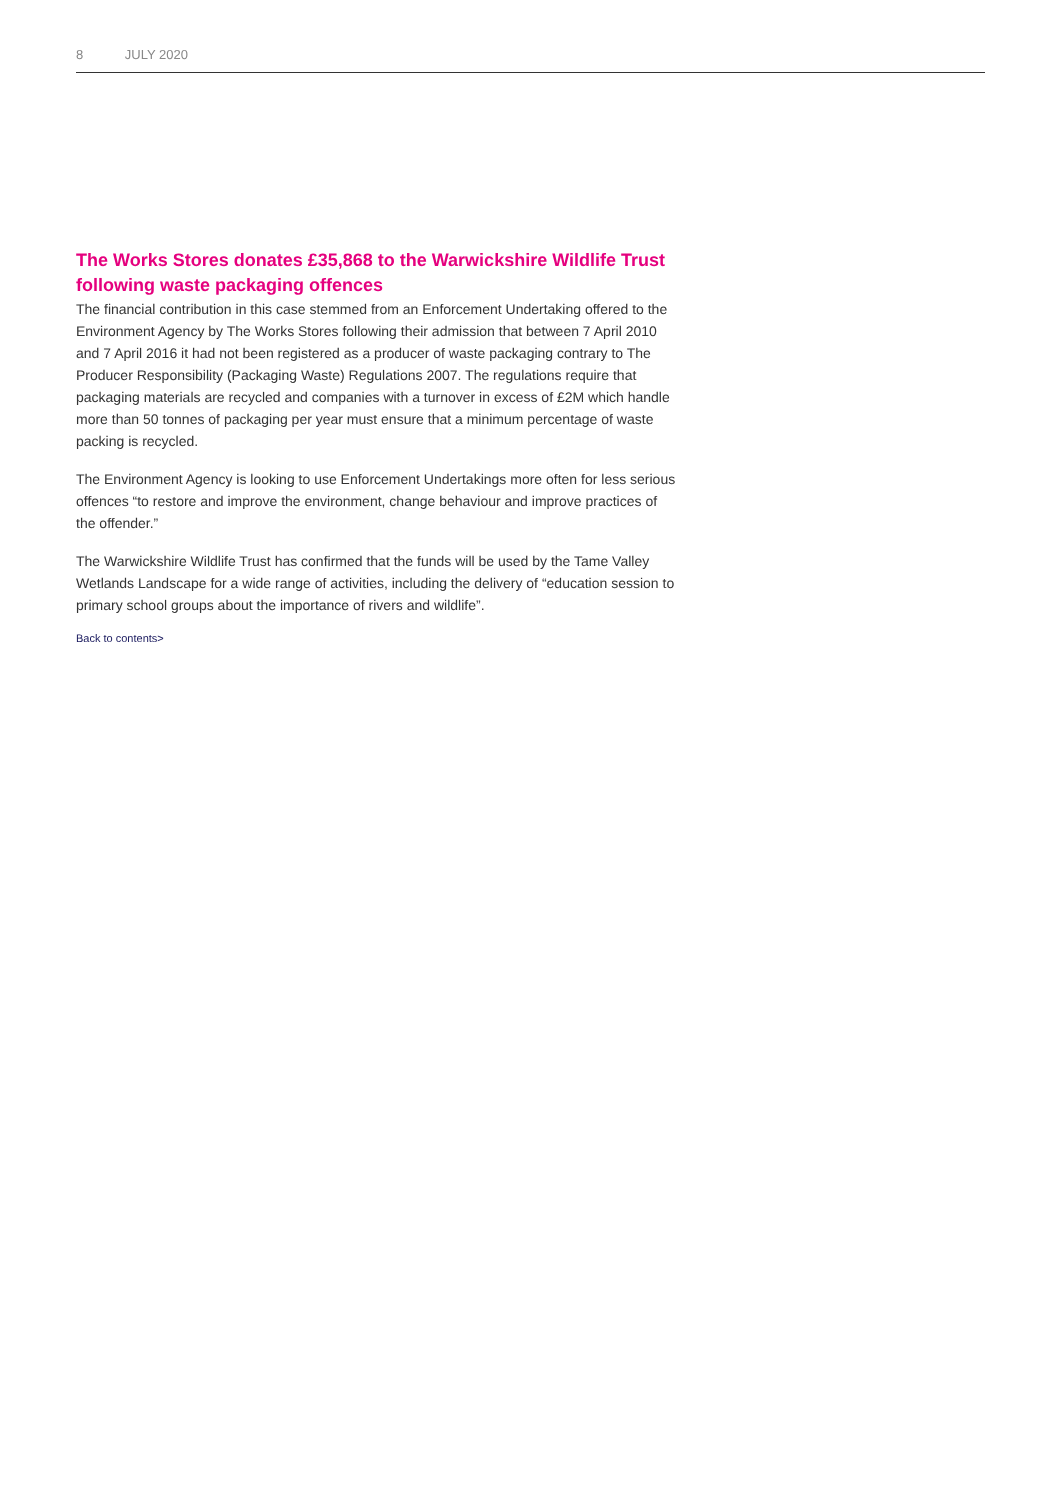8 JULY 2020
The Works Stores donates £35,868 to the Warwickshire Wildlife Trust following waste packaging offences
The financial contribution in this case stemmed from an Enforcement Undertaking offered to the Environment Agency by The Works Stores following their admission that between 7 April 2010 and 7 April 2016 it had not been registered as a producer of waste packaging contrary to The Producer Responsibility (Packaging Waste) Regulations 2007. The regulations require that packaging materials are recycled and companies with a turnover in excess of £2M which handle more than 50 tonnes of packaging per year must ensure that a minimum percentage of waste packing is recycled.
The Environment Agency is looking to use Enforcement Undertakings more often for less serious offences “to restore and improve the environment, change behaviour and improve practices of the offender.”
The Warwickshire Wildlife Trust has confirmed that the funds will be used by the Tame Valley Wetlands Landscape for a wide range of activities, including the delivery of “education session to primary school groups about the importance of rivers and wildlife”.
Back to contents>